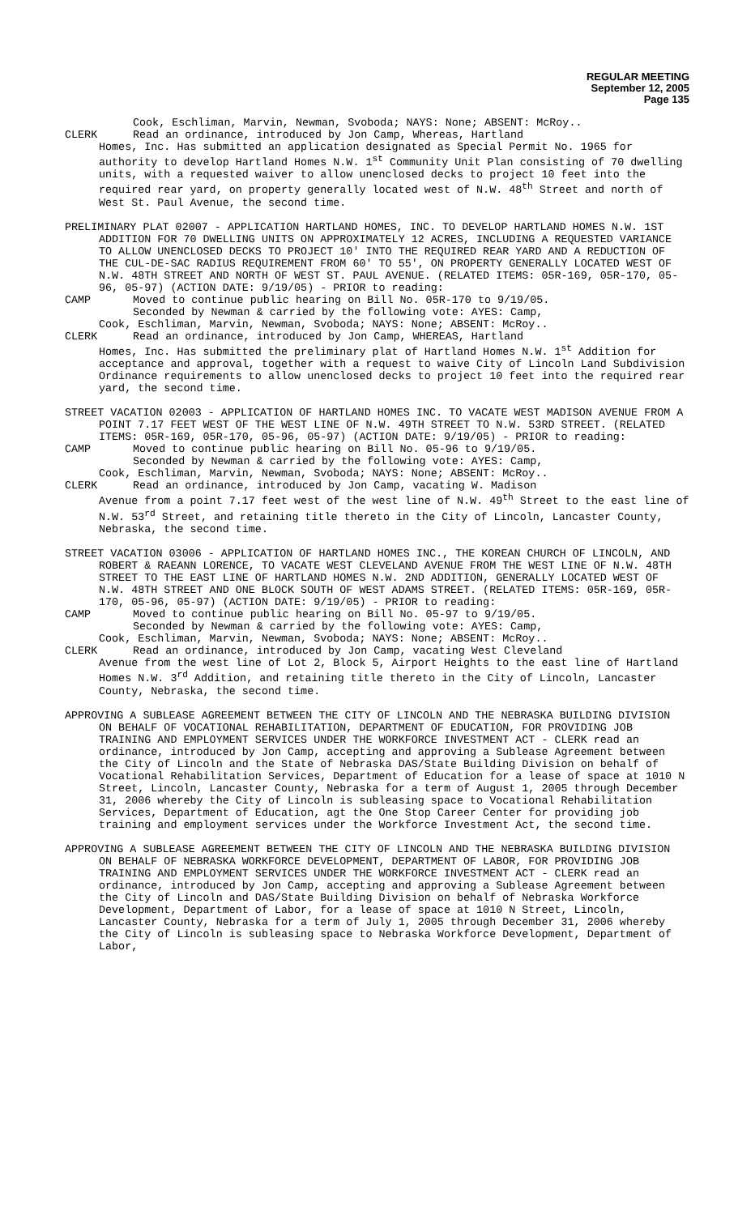REGULAR MEETING
September 12, 2005
Page 135
Cook, Eschliman, Marvin, Newman, Svoboda; NAYS: None; ABSENT: McRoy..
CLERK Read an ordinance, introduced by Jon Camp, Whereas, Hartland
Homes, Inc. Has submitted an application designated as Special Permit No. 1965 for authority to develop Hartland Homes N.W. 1<sup>st</sup> Community Unit Plan consisting of 70 dwelling units, with a requested waiver to allow unenclosed decks to project 10 feet into the required rear yard, on property generally located west of N.W. 48<sup>th</sup> Street and north of West St. Paul Avenue, the second time.
PRELIMINARY PLAT 02007 - APPLICATION HARTLAND HOMES, INC. TO DEVELOP HARTLAND HOMES N.W. 1ST ADDITION FOR 70 DWELLING UNITS ON APPROXIMATELY 12 ACRES, INCLUDING A REQUESTED VARIANCE TO ALLOW UNENCLOSED DECKS TO PROJECT 10' INTO THE REQUIRED REAR YARD AND A REDUCTION OF THE CUL-DE-SAC RADIUS REQUIREMENT FROM 60' TO 55', ON PROPERTY GENERALLY LOCATED WEST OF N.W. 48TH STREET AND NORTH OF WEST ST. PAUL AVENUE. (RELATED ITEMS: 05R-169, 05R-170, 05-96, 05-97) (ACTION DATE: 9/19/05) - PRIOR to reading:
CAMP Moved to continue public hearing on Bill No. 05R-170 to 9/19/05.
Seconded by Newman & carried by the following vote: AYES: Camp,
Cook, Eschliman, Marvin, Newman, Svoboda; NAYS: None; ABSENT: McRoy..
CLERK Read an ordinance, introduced by Jon Camp, WHEREAS, Hartland
Homes, Inc. Has submitted the preliminary plat of Hartland Homes N.W. 1<sup>st</sup> Addition for acceptance and approval, together with a request to waive City of Lincoln Land Subdivision Ordinance requirements to allow unenclosed decks to project 10 feet into the required rear yard, the second time.
STREET VACATION 02003 - APPLICATION OF HARTLAND HOMES INC. TO VACATE WEST MADISON AVENUE FROM A POINT 7.17 FEET WEST OF THE WEST LINE OF N.W. 49TH STREET TO N.W. 53RD STREET. (RELATED ITEMS: 05R-169, 05R-170, 05-96, 05-97) (ACTION DATE: 9/19/05) - PRIOR to reading:
CAMP Moved to continue public hearing on Bill No. 05-96 to 9/19/05.
Seconded by Newman & carried by the following vote: AYES: Camp,
Cook, Eschliman, Marvin, Newman, Svoboda; NAYS: None; ABSENT: McRoy..
CLERK Read an ordinance, introduced by Jon Camp, vacating W. Madison
Avenue from a point 7.17 feet west of the west line of N.W. 49<sup>th</sup> Street to the east line of N.W. 53<sup>rd</sup> Street, and retaining title thereto in the City of Lincoln, Lancaster County, Nebraska, the second time.
STREET VACATION 03006 - APPLICATION OF HARTLAND HOMES INC., THE KOREAN CHURCH OF LINCOLN, AND ROBERT & RAEANN LORENCE, TO VACATE WEST CLEVELAND AVENUE FROM THE WEST LINE OF N.W. 48TH STREET TO THE EAST LINE OF HARTLAND HOMES N.W. 2ND ADDITION, GENERALLY LOCATED WEST OF N.W. 48TH STREET AND ONE BLOCK SOUTH OF WEST ADAMS STREET. (RELATED ITEMS: 05R-169, 05R-170, 05-96, 05-97) (ACTION DATE: 9/19/05) - PRIOR to reading:
CAMP Moved to continue public hearing on Bill No. 05-97 to 9/19/05.
Seconded by Newman & carried by the following vote: AYES: Camp,
Cook, Eschliman, Marvin, Newman, Svoboda; NAYS: None; ABSENT: McRoy..
CLERK Read an ordinance, introduced by Jon Camp, vacating West Cleveland
Avenue from the west line of Lot 2, Block 5, Airport Heights to the east line of Hartland Homes N.W. 3<sup>rd</sup> Addition, and retaining title thereto in the City of Lincoln, Lancaster County, Nebraska, the second time.
APPROVING A SUBLEASE AGREEMENT BETWEEN THE CITY OF LINCOLN AND THE NEBRASKA BUILDING DIVISION ON BEHALF OF VOCATIONAL REHABILITATION, DEPARTMENT OF EDUCATION, FOR PROVIDING JOB TRAINING AND EMPLOYMENT SERVICES UNDER THE WORKFORCE INVESTMENT ACT - CLERK read an ordinance, introduced by Jon Camp, accepting and approving a Sublease Agreement between the City of Lincoln and the State of Nebraska DAS/State Building Division on behalf of Vocational Rehabilitation Services, Department of Education for a lease of space at 1010 N Street, Lincoln, Lancaster County, Nebraska for a term of August 1, 2005 through December 31, 2006 whereby the City of Lincoln is subleasing space to Vocational Rehabilitation Services, Department of Education, agt the One Stop Career Center for providing job training and employment services under the Workforce Investment Act, the second time.
APPROVING A SUBLEASE AGREEMENT BETWEEN THE CITY OF LINCOLN AND THE NEBRASKA BUILDING DIVISION ON BEHALF OF NEBRASKA WORKFORCE DEVELOPMENT, DEPARTMENT OF LABOR, FOR PROVIDING JOB TRAINING AND EMPLOYMENT SERVICES UNDER THE WORKFORCE INVESTMENT ACT - CLERK read an ordinance, introduced by Jon Camp, accepting and approving a Sublease Agreement between the City of Lincoln and DAS/State Building Division on behalf of Nebraska Workforce Development, Department of Labor, for a lease of space at 1010 N Street, Lincoln, Lancaster County, Nebraska for a term of July 1, 2005 through December 31, 2006 whereby the City of Lincoln is subleasing space to Nebraska Workforce Development, Department of Labor,